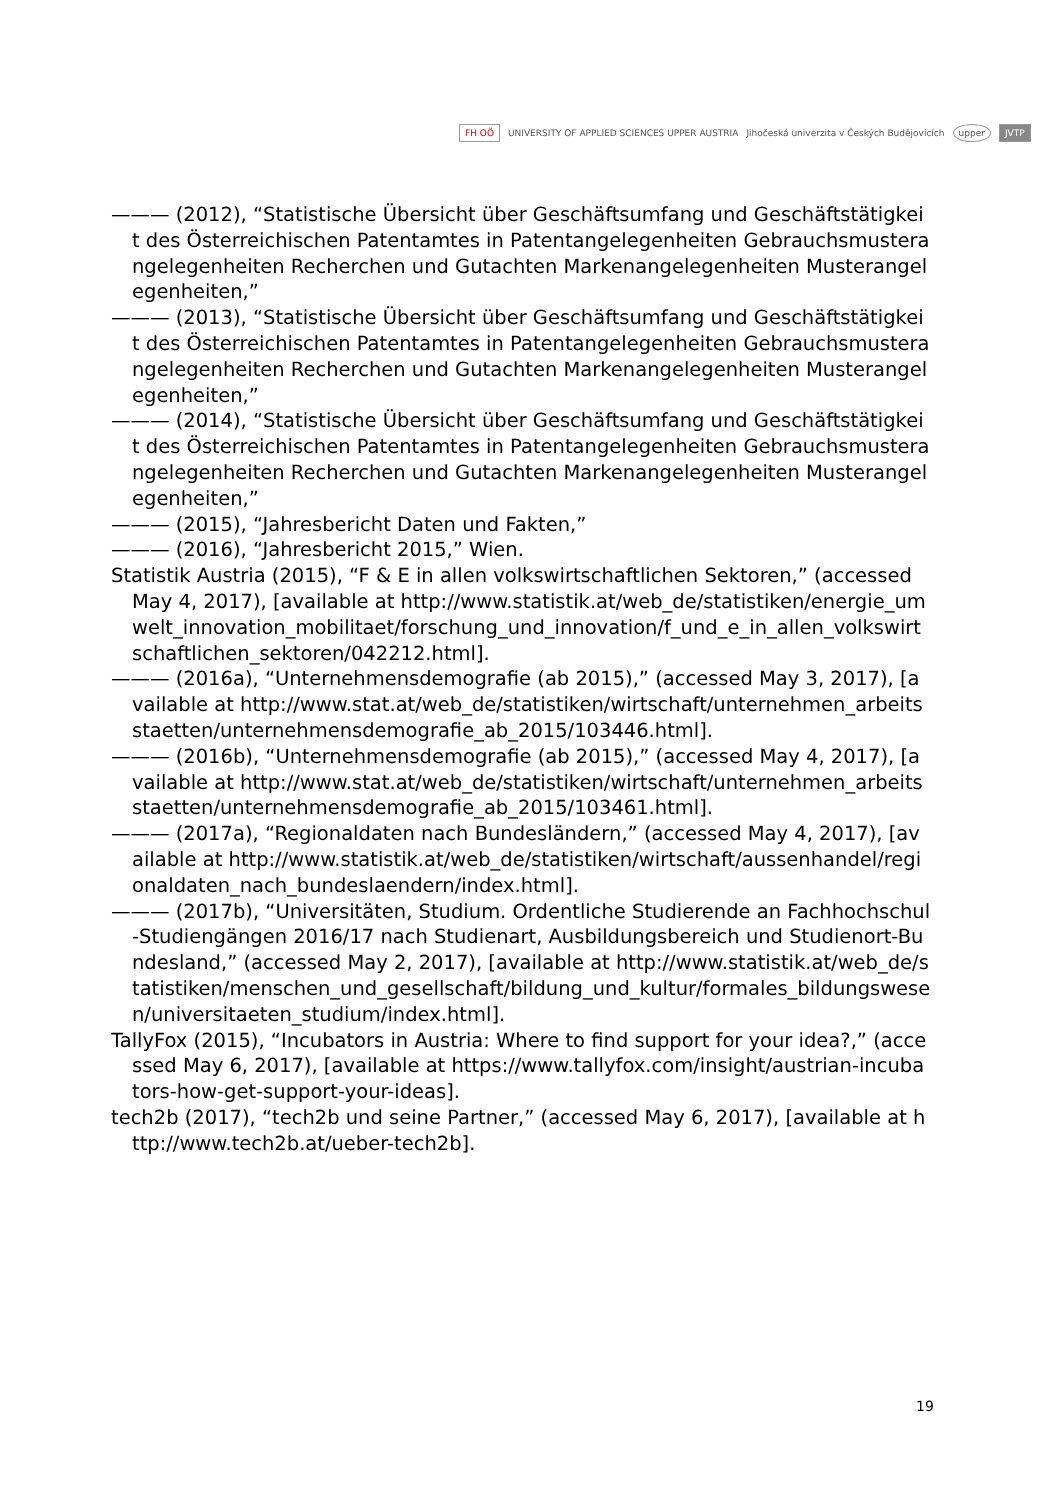FH OÖ UNIVERSITY OF APPLIED SCIENCES UPPER AUSTRIA Jihočeská univerzita v Českých Budějovicích upper JVTP
——— (2012), “Statistische Übersicht über Geschäftsumfang und Geschäftstätigkeit des Österreichischen Patentamtes in Patentangelegenheiten Gebrauchsmusterangelegenheiten Recherchen und Gutachten Markenangelegenheiten Musterangelegenheiten,”
——— (2013), “Statistische Übersicht über Geschäftsumfang und Geschäftstätigkeit des Österreichischen Patentamtes in Patentangelegenheiten Gebrauchsmusterangelegenheiten Recherchen und Gutachten Markenangelegenheiten Musterangelegenheiten,”
——— (2014), “Statistische Übersicht über Geschäftsumfang und Geschäftstätigkeit des Österreichischen Patentamtes in Patentangelegenheiten Gebrauchsmusterangelegenheiten Recherchen und Gutachten Markenangelegenheiten Musterangelegenheiten,”
——— (2015), “Jahresbericht Daten und Fakten,”
——— (2016), “Jahresbericht 2015,” Wien.
Statistik Austria (2015), “F & E in allen volkswirtschaftlichen Sektoren,” (accessed May 4, 2017), [available at http://www.statistik.at/web_de/statistiken/energie_umwelt_innovation_mobilitaet/forschung_und_innovation/f_und_e_in_allen_volkswirtschaftlichen_sektoren/042212.html].
——— (2016a), “Unternehmensdemografie (ab 2015),” (accessed May 3, 2017), [available at http://www.stat.at/web_de/statistiken/wirtschaft/unternehmen_arbeitsstaetten/unternehmensdemografie_ab_2015/103446.html].
——— (2016b), “Unternehmensdemografie (ab 2015),” (accessed May 4, 2017), [available at http://www.stat.at/web_de/statistiken/wirtschaft/unternehmen_arbeitsstaetten/unternehmensdemografie_ab_2015/103461.html].
——— (2017a), “Regionaldaten nach Bundesländern,” (accessed May 4, 2017), [available at http://www.statistik.at/web_de/statistiken/wirtschaft/aussenhandel/regionaldaten_nach_bundeslaendern/index.html].
——— (2017b), “Universitäten, Studium. Ordentliche Studierende an Fachhochschul-Studiengängen 2016/17 nach Studienart, Ausbildungsbereich und Studienort-Bundesland,” (accessed May 2, 2017), [available at http://www.statistik.at/web_de/statistiken/menschen_und_gesellschaft/bildung_und_kultur/formales_bildungswesen/universitaeten_studium/index.html].
TallyFox (2015), “Incubators in Austria: Where to find support for your idea?,” (accessed May 6, 2017), [available at https://www.tallyfox.com/insight/austrian-incubators-how-get-support-your-ideas].
tech2b (2017), “tech2b und seine Partner,” (accessed May 6, 2017), [available at http://www.tech2b.at/ueber-tech2b].
19